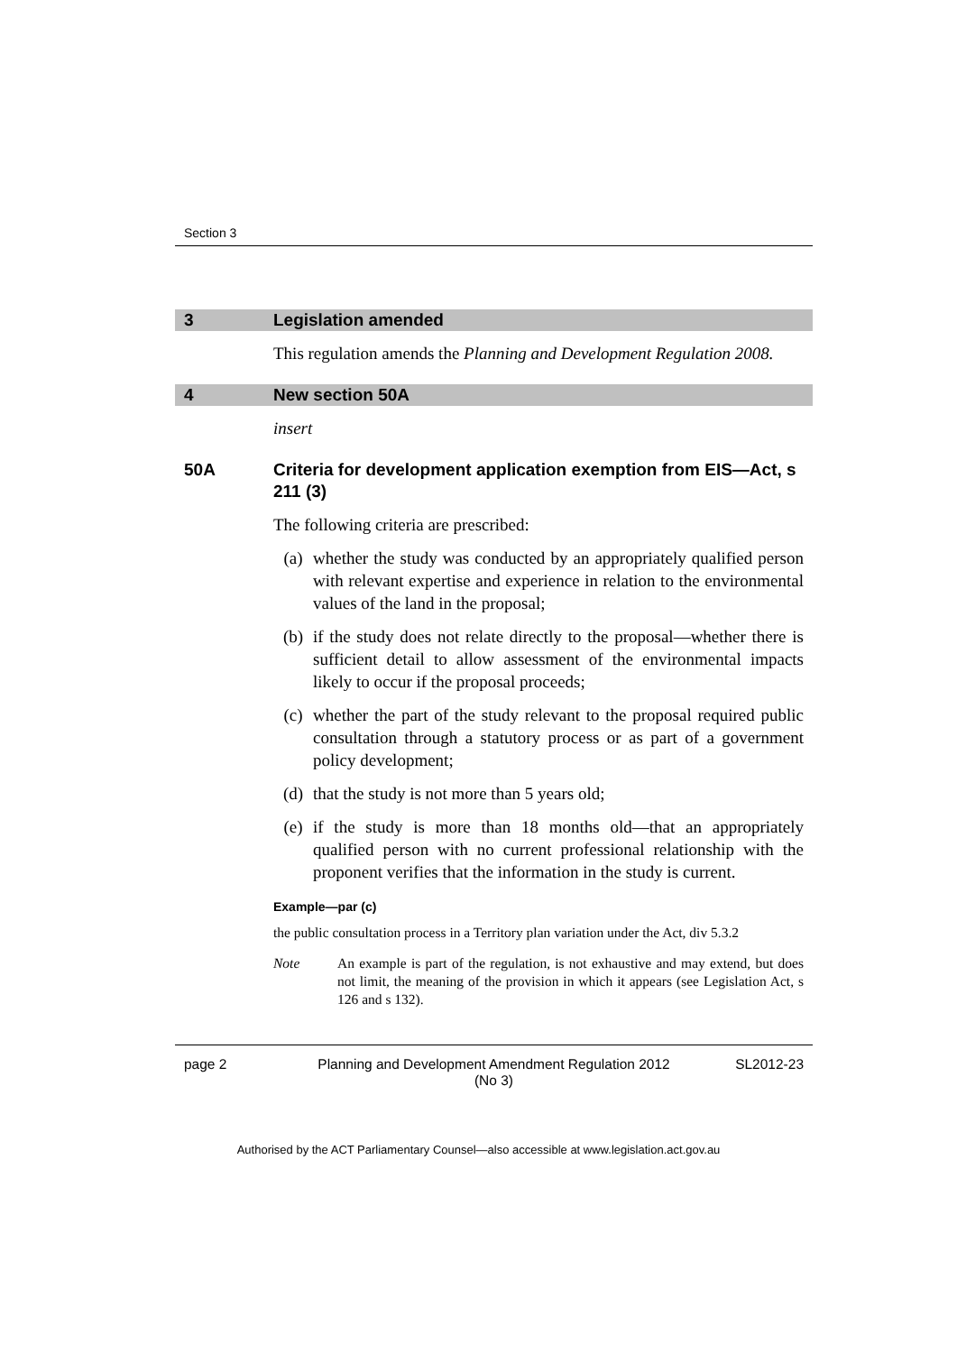Section 3
3 Legislation amended
This regulation amends the Planning and Development Regulation 2008.
4 New section 50A
insert
50A Criteria for development application exemption from EIS—Act, s 211 (3)
The following criteria are prescribed:
(a) whether the study was conducted by an appropriately qualified person with relevant expertise and experience in relation to the environmental values of the land in the proposal;
(b) if the study does not relate directly to the proposal—whether there is sufficient detail to allow assessment of the environmental impacts likely to occur if the proposal proceeds;
(c) whether the part of the study relevant to the proposal required public consultation through a statutory process or as part of a government policy development;
(d) that the study is not more than 5 years old;
(e) if the study is more than 18 months old—that an appropriately qualified person with no current professional relationship with the proponent verifies that the information in the study is current.
Example—par (c)
the public consultation process in a Territory plan variation under the Act, div 5.3.2
Note An example is part of the regulation, is not exhaustive and may extend, but does not limit, the meaning of the provision in which it appears (see Legislation Act, s 126 and s 132).
page 2 Planning and Development Amendment Regulation 2012
(No 3)
SL2012-23
Authorised by the ACT Parliamentary Counsel—also accessible at www.legislation.act.gov.au